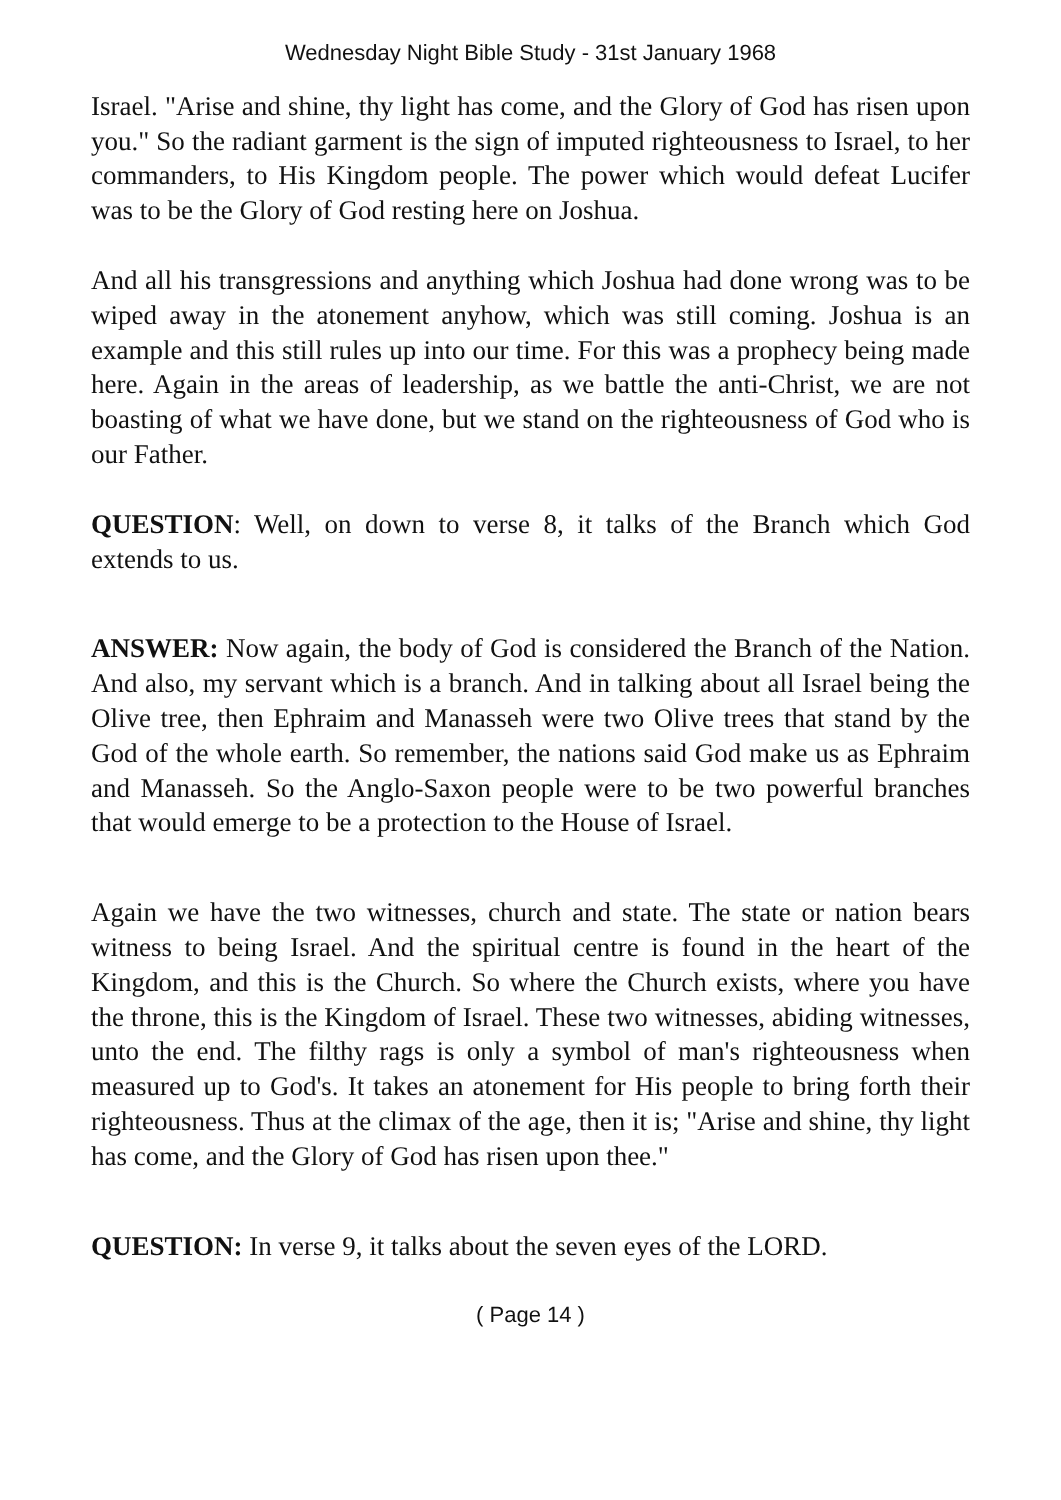Wednesday Night Bible Study - 31st January 1968
Israel. "Arise and shine, thy light has come, and the Glory of God has risen upon you." So the radiant garment is the sign of imputed righteousness to Israel, to her commanders, to His Kingdom people. The power which would defeat Lucifer was to be the Glory of God resting here on Joshua.
And all his transgressions and anything which Joshua had done wrong was to be wiped away in the atonement anyhow, which was still coming. Joshua is an example and this still rules up into our time. For this was a prophecy being made here. Again in the areas of leadership, as we battle the anti-Christ, we are not boasting of what we have done, but we stand on the righteousness of God who is our Father.
QUESTION: Well, on down to verse 8, it talks of the Branch which God extends to us.
ANSWER: Now again, the body of God is considered the Branch of the Nation. And also, my servant which is a branch. And in talking about all Israel being the Olive tree, then Ephraim and Manasseh were two Olive trees that stand by the God of the whole earth. So remember, the nations said God make us as Ephraim and Manasseh. So the Anglo-Saxon people were to be two powerful branches that would emerge to be a protection to the House of Israel.
Again we have the two witnesses, church and state. The state or nation bears witness to being Israel. And the spiritual centre is found in the heart of the Kingdom, and this is the Church. So where the Church exists, where you have the throne, this is the Kingdom of Israel. These two witnesses, abiding witnesses, unto the end. The filthy rags is only a symbol of man's righteousness when measured up to God's. It takes an atonement for His people to bring forth their righteousness. Thus at the climax of the age, then it is; "Arise and shine, thy light has come, and the Glory of God has risen upon thee."
QUESTION: In verse 9, it talks about the seven eyes of the LORD.
( Page 14 )